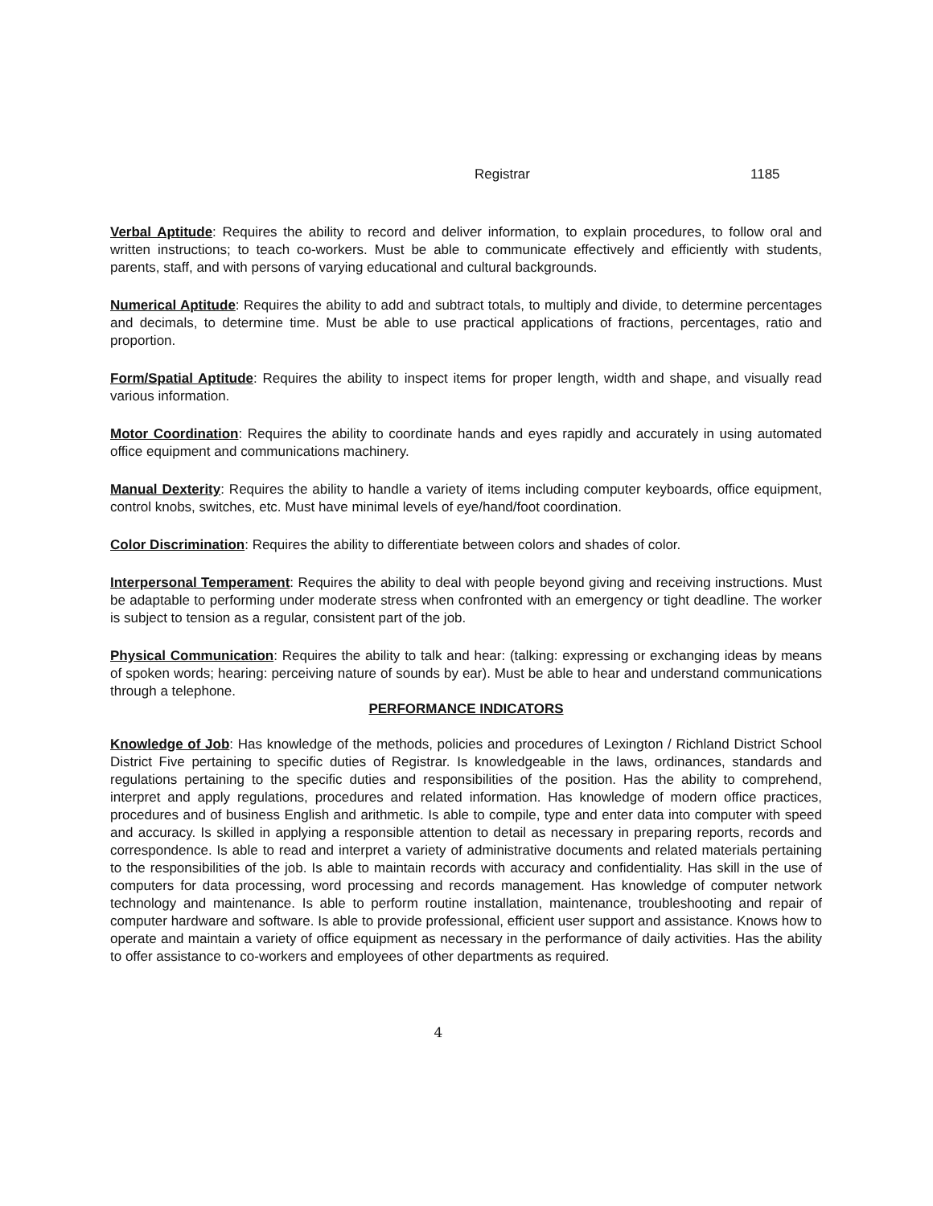Registrar 1185
Verbal Aptitude: Requires the ability to record and deliver information, to explain procedures, to follow oral and written instructions; to teach co-workers. Must be able to communicate effectively and efficiently with students, parents, staff, and with persons of varying educational and cultural backgrounds.
Numerical Aptitude: Requires the ability to add and subtract totals, to multiply and divide, to determine percentages and decimals, to determine time. Must be able to use practical applications of fractions, percentages, ratio and proportion.
Form/Spatial Aptitude: Requires the ability to inspect items for proper length, width and shape, and visually read various information.
Motor Coordination: Requires the ability to coordinate hands and eyes rapidly and accurately in using automated office equipment and communications machinery.
Manual Dexterity: Requires the ability to handle a variety of items including computer keyboards, office equipment, control knobs, switches, etc. Must have minimal levels of eye/hand/foot coordination.
Color Discrimination: Requires the ability to differentiate between colors and shades of color.
Interpersonal Temperament: Requires the ability to deal with people beyond giving and receiving instructions. Must be adaptable to performing under moderate stress when confronted with an emergency or tight deadline. The worker is subject to tension as a regular, consistent part of the job.
Physical Communication: Requires the ability to talk and hear: (talking: expressing or exchanging ideas by means of spoken words; hearing: perceiving nature of sounds by ear). Must be able to hear and understand communications through a telephone.
PERFORMANCE INDICATORS
Knowledge of Job: Has knowledge of the methods, policies and procedures of Lexington / Richland District School District Five pertaining to specific duties of Registrar. Is knowledgeable in the laws, ordinances, standards and regulations pertaining to the specific duties and responsibilities of the position. Has the ability to comprehend, interpret and apply regulations, procedures and related information. Has knowledge of modern office practices, procedures and of business English and arithmetic. Is able to compile, type and enter data into computer with speed and accuracy. Is skilled in applying a responsible attention to detail as necessary in preparing reports, records and correspondence. Is able to read and interpret a variety of administrative documents and related materials pertaining to the responsibilities of the job. Is able to maintain records with accuracy and confidentiality. Has skill in the use of computers for data processing, word processing and records management. Has knowledge of computer network technology and maintenance. Is able to perform routine installation, maintenance, troubleshooting and repair of computer hardware and software. Is able to provide professional, efficient user support and assistance. Knows how to operate and maintain a variety of office equipment as necessary in the performance of daily activities. Has the ability to offer assistance to co-workers and employees of other departments as required.
4